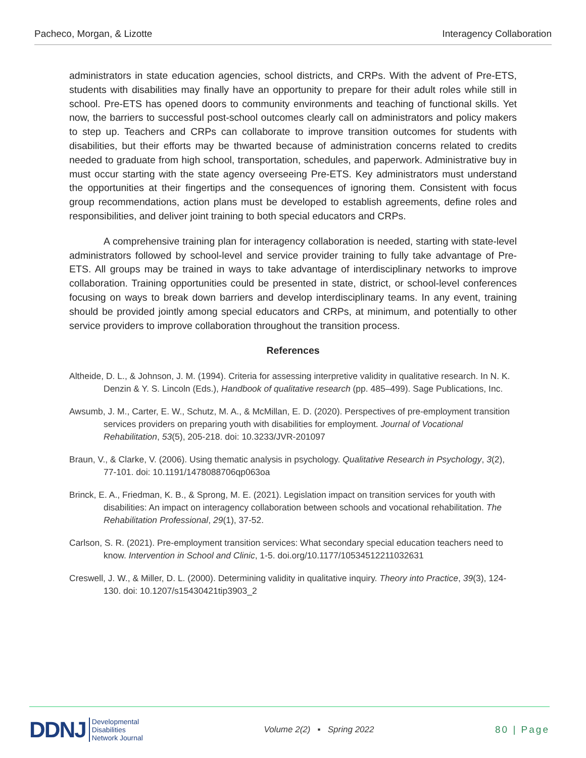Pacheco, Morgan, & Lizotte Interagency Collaboration
administrators in state education agencies, school districts, and CRPs. With the advent of Pre-ETS, students with disabilities may finally have an opportunity to prepare for their adult roles while still in school. Pre-ETS has opened doors to community environments and teaching of functional skills. Yet now, the barriers to successful post-school outcomes clearly call on administrators and policy makers to step up. Teachers and CRPs can collaborate to improve transition outcomes for students with disabilities, but their efforts may be thwarted because of administration concerns related to credits needed to graduate from high school, transportation, schedules, and paperwork. Administrative buy in must occur starting with the state agency overseeing Pre-ETS. Key administrators must understand the opportunities at their fingertips and the consequences of ignoring them. Consistent with focus group recommendations, action plans must be developed to establish agreements, define roles and responsibilities, and deliver joint training to both special educators and CRPs.
A comprehensive training plan for interagency collaboration is needed, starting with state-level administrators followed by school-level and service provider training to fully take advantage of Pre-ETS. All groups may be trained in ways to take advantage of interdisciplinary networks to improve collaboration. Training opportunities could be presented in state, district, or school-level conferences focusing on ways to break down barriers and develop interdisciplinary teams. In any event, training should be provided jointly among special educators and CRPs, at minimum, and potentially to other service providers to improve collaboration throughout the transition process.
References
Altheide, D. L., & Johnson, J. M. (1994). Criteria for assessing interpretive validity in qualitative research. In N. K. Denzin & Y. S. Lincoln (Eds.), Handbook of qualitative research (pp. 485–499). Sage Publications, Inc.
Awsumb, J. M., Carter, E. W., Schutz, M. A., & McMillan, E. D. (2020). Perspectives of pre-employment transition services providers on preparing youth with disabilities for employment. Journal of Vocational Rehabilitation, 53(5), 205-218. doi: 10.3233/JVR-201097
Braun, V., & Clarke, V. (2006). Using thematic analysis in psychology. Qualitative Research in Psychology, 3(2), 77-101. doi: 10.1191/1478088706qp063oa
Brinck, E. A., Friedman, K. B., & Sprong, M. E. (2021). Legislation impact on transition services for youth with disabilities: An impact on interagency collaboration between schools and vocational rehabilitation. The Rehabilitation Professional, 29(1), 37-52.
Carlson, S. R. (2021). Pre-employment transition services: What secondary special education teachers need to know. Intervention in School and Clinic, 1-5. doi.org/10.1177/10534512211032631
Creswell, J. W., & Miller, D. L. (2000). Determining validity in qualitative inquiry. Theory into Practice, 39(3), 124-130. doi: 10.1207/s15430421tip3903_2
DDNJ Developmental
Disabilities
Network Journal
Volume 2(2) ▪ Spring 2022 80 | Page